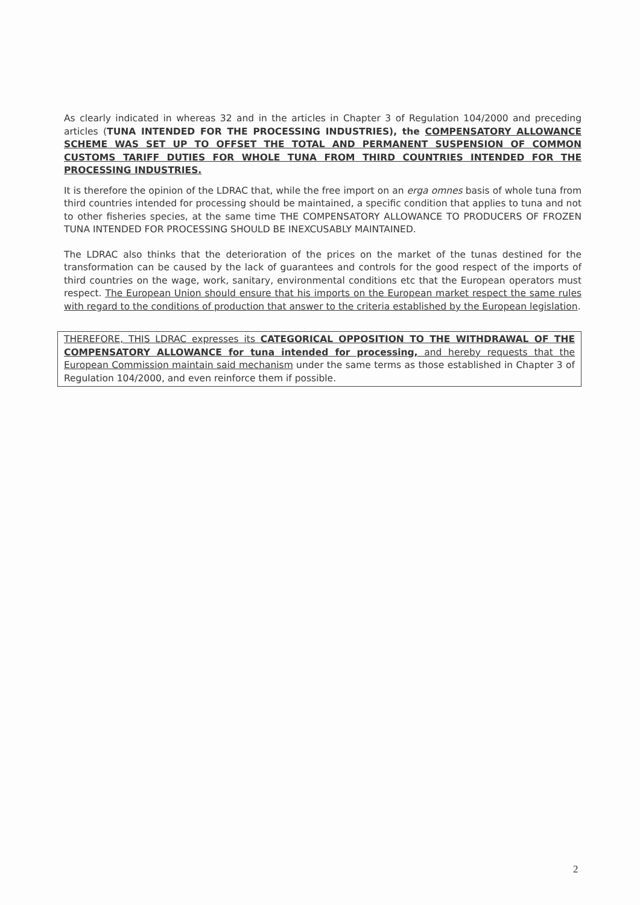As clearly indicated in whereas 32 and in the articles in Chapter 3 of Regulation 104/2000 and preceding articles (TUNA INTENDED FOR THE PROCESSING INDUSTRIES), the COMPENSATORY ALLOWANCE SCHEME WAS SET UP TO OFFSET THE TOTAL AND PERMANENT SUSPENSION OF COMMON CUSTOMS TARIFF DUTIES FOR WHOLE TUNA FROM THIRD COUNTRIES INTENDED FOR THE PROCESSING INDUSTRIES.
It is therefore the opinion of the LDRAC that, while the free import on an erga omnes basis of whole tuna from third countries intended for processing should be maintained, a specific condition that applies to tuna and not to other fisheries species, at the same time THE COMPENSATORY ALLOWANCE TO PRODUCERS OF FROZEN TUNA INTENDED FOR PROCESSING SHOULD BE INEXCUSABLY MAINTAINED.
The LDRAC also thinks that the deterioration of the prices on the market of the tunas destined for the transformation can be caused by the lack of guarantees and controls for the good respect of the imports of third countries on the wage, work, sanitary, environmental conditions etc that the European operators must respect. The European Union should ensure that his imports on the European market respect the same rules with regard to the conditions of production that answer to the criteria established by the European legislation.
THEREFORE, THIS LDRAC expresses its CATEGORICAL OPPOSITION TO THE WITHDRAWAL OF THE COMPENSATORY ALLOWANCE for tuna intended for processing, and hereby requests that the European Commission maintain said mechanism under the same terms as those established in Chapter 3 of Regulation 104/2000, and even reinforce them if possible.
2